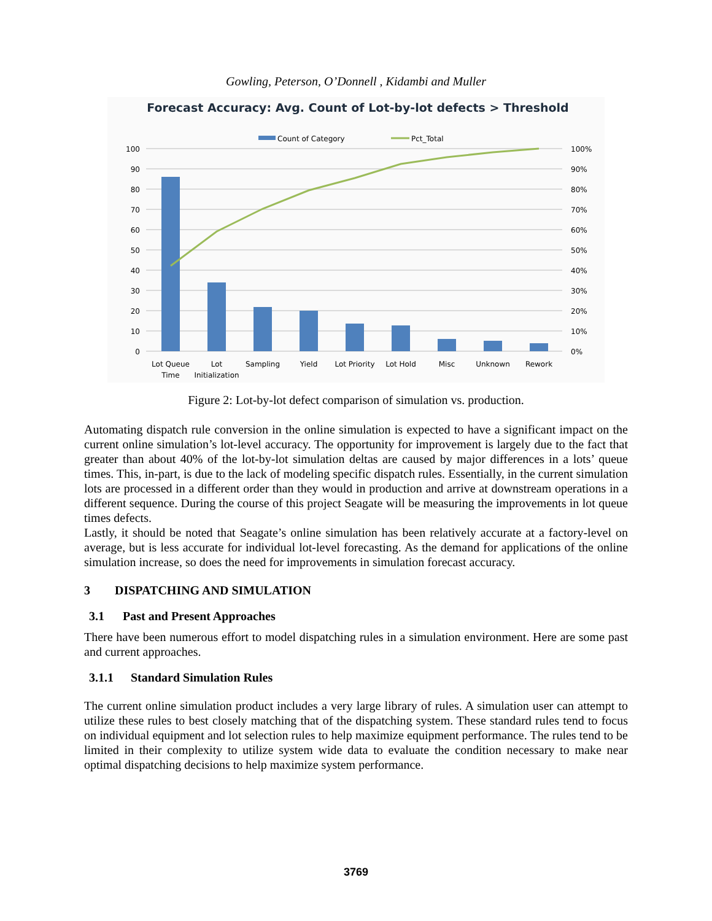Gowling, Peterson, O’Donnell , Kidambi and Muller
Forecast Accuracy: Avg. Count of Lot-by-lot defects > Threshold
Count of Category
Pct_Total
100
90
80
70
60
50
40
30
20
10
0
100%
90%
80%
70%
60%
50%
40%
30%
20%
10%
0%
Lot Queue
Time
Lot
Initialization
Sampling
Yield
Lot Priority
Lot Hold
Misc
Unknown
Rework
Figure 2: Lot-by-lot defect comparison of simulation vs. production.
Automating dispatch rule conversion in the online simulation is expected to have a significant impact on the current online simulation’s lot-level accuracy. The opportunity for improvement is largely due to the fact that greater than about 40% of the lot-by-lot simulation deltas are caused by major differences in a lots’ queue times. This, in-part, is due to the lack of modeling specific dispatch rules. Essentially, in the current simulation lots are processed in a different order than they would in production and arrive at downstream operations in a different sequence. During the course of this project Seagate will be measuring the improvements in lot queue times defects.
Lastly, it should be noted that Seagate’s online simulation has been relatively accurate at a factory-level on average, but is less accurate for individual lot-level forecasting. As the demand for applications of the online simulation increase, so does the need for improvements in simulation forecast accuracy.
3 DISPATCHING AND SIMULATION
3.1 Past and Present Approaches
There have been numerous effort to model dispatching rules in a simulation environment. Here are some past and current approaches.
3.1.1 Standard Simulation Rules
The current online simulation product includes a very large library of rules. A simulation user can attempt to utilize these rules to best closely matching that of the dispatching system. These standard rules tend to focus on individual equipment and lot selection rules to help maximize equipment performance. The rules tend to be limited in their complexity to utilize system wide data to evaluate the condition necessary to make near optimal dispatching decisions to help maximize system performance.
3769